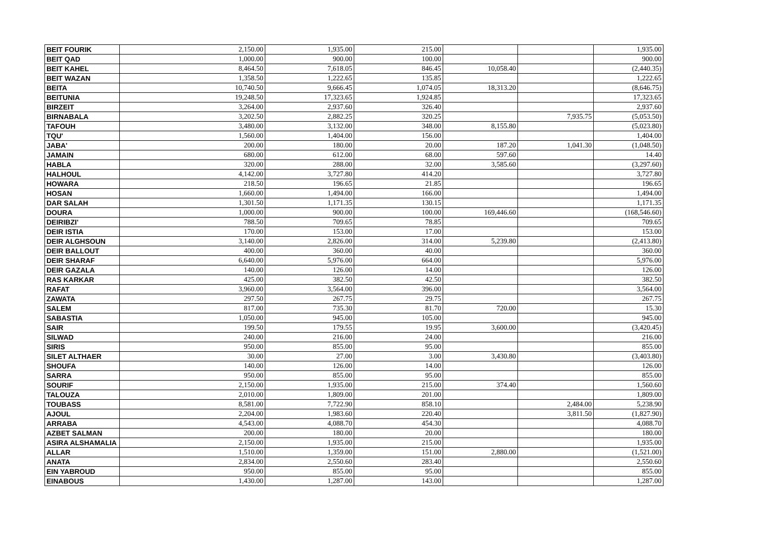| BEIT FOURIK | 2,150.00 | 1,935.00 | 215.00 | | | 1,935.00 |
| BEIT QAD | 1,000.00 | 900.00 | 100.00 | | | 900.00 |
| BEIT KAHEL | 8,464.50 | 7,618.05 | 846.45 | 10,058.40 | | (2,440.35) |
| BEIT WAZAN | 1,358.50 | 1,222.65 | 135.85 | | | 1,222.65 |
| BEITA | 10,740.50 | 9,666.45 | 1,074.05 | 18,313.20 | | (8,646.75) |
| BEITUNIA | 19,248.50 | 17,323.65 | 1,924.85 | | | 17,323.65 |
| BIRZEIT | 3,264.00 | 2,937.60 | 326.40 | | | 2,937.60 |
| BIRNABALA | 3,202.50 | 2,882.25 | 320.25 | | 7,935.75 | (5,053.50) |
| TAFOUH | 3,480.00 | 3,132.00 | 348.00 | 8,155.80 | | (5,023.80) |
| TQU' | 1,560.00 | 1,404.00 | 156.00 | | | 1,404.00 |
| JABA' | 200.00 | 180.00 | 20.00 | 187.20 | 1,041.30 | (1,048.50) |
| JAMAIN | 680.00 | 612.00 | 68.00 | 597.60 | | 14.40 |
| HABLA | 320.00 | 288.00 | 32.00 | 3,585.60 | | (3,297.60) |
| HALHOUL | 4,142.00 | 3,727.80 | 414.20 | | | 3,727.80 |
| HOWARA | 218.50 | 196.65 | 21.85 | | | 196.65 |
| HOSAN | 1,660.00 | 1,494.00 | 166.00 | | | 1,494.00 |
| DAR SALAH | 1,301.50 | 1,171.35 | 130.15 | | | 1,171.35 |
| DOURA | 1,000.00 | 900.00 | 100.00 | 169,446.60 | | (168,546.60) |
| DEIRIBZI' | 788.50 | 709.65 | 78.85 | | | 709.65 |
| DEIR ISTIA | 170.00 | 153.00 | 17.00 | | | 153.00 |
| DEIR ALGHSOUN | 3,140.00 | 2,826.00 | 314.00 | 5,239.80 | | (2,413.80) |
| DEIR BALLOUT | 400.00 | 360.00 | 40.00 | | | 360.00 |
| DEIR SHARAF | 6,640.00 | 5,976.00 | 664.00 | | | 5,976.00 |
| DEIR GAZALA | 140.00 | 126.00 | 14.00 | | | 126.00 |
| RAS KARKAR | 425.00 | 382.50 | 42.50 | | | 382.50 |
| RAFAT | 3,960.00 | 3,564.00 | 396.00 | | | 3,564.00 |
| ZAWATA | 297.50 | 267.75 | 29.75 | | | 267.75 |
| SALEM | 817.00 | 735.30 | 81.70 | 720.00 | | 15.30 |
| SABASTIA | 1,050.00 | 945.00 | 105.00 | | | 945.00 |
| SAIR | 199.50 | 179.55 | 19.95 | 3,600.00 | | (3,420.45) |
| SILWAD | 240.00 | 216.00 | 24.00 | | | 216.00 |
| SIRIS | 950.00 | 855.00 | 95.00 | | | 855.00 |
| SILET ALTHAER | 30.00 | 27.00 | 3.00 | 3,430.80 | | (3,403.80) |
| SHOUFA | 140.00 | 126.00 | 14.00 | | | 126.00 |
| SARRA | 950.00 | 855.00 | 95.00 | | | 855.00 |
| SOURIF | 2,150.00 | 1,935.00 | 215.00 | 374.40 | | 1,560.60 |
| TALOUZA | 2,010.00 | 1,809.00 | 201.00 | | | 1,809.00 |
| TOUBASS | 8,581.00 | 7,722.90 | 858.10 | | 2,484.00 | 5,238.90 |
| AJOUL | 2,204.00 | 1,983.60 | 220.40 | | 3,811.50 | (1,827.90) |
| ARRABA | 4,543.00 | 4,088.70 | 454.30 | | | 4,088.70 |
| AZBET SALMAN | 200.00 | 180.00 | 20.00 | | | 180.00 |
| ASIRA ALSHAMALIA | 2,150.00 | 1,935.00 | 215.00 | | | 1,935.00 |
| ALLAR | 1,510.00 | 1,359.00 | 151.00 | 2,880.00 | | (1,521.00) |
| ANATA | 2,834.00 | 2,550.60 | 283.40 | | | 2,550.60 |
| EIN YABROUD | 950.00 | 855.00 | 95.00 | | | 855.00 |
| EINABOUS | 1,430.00 | 1,287.00 | 143.00 | | | 1,287.00 |